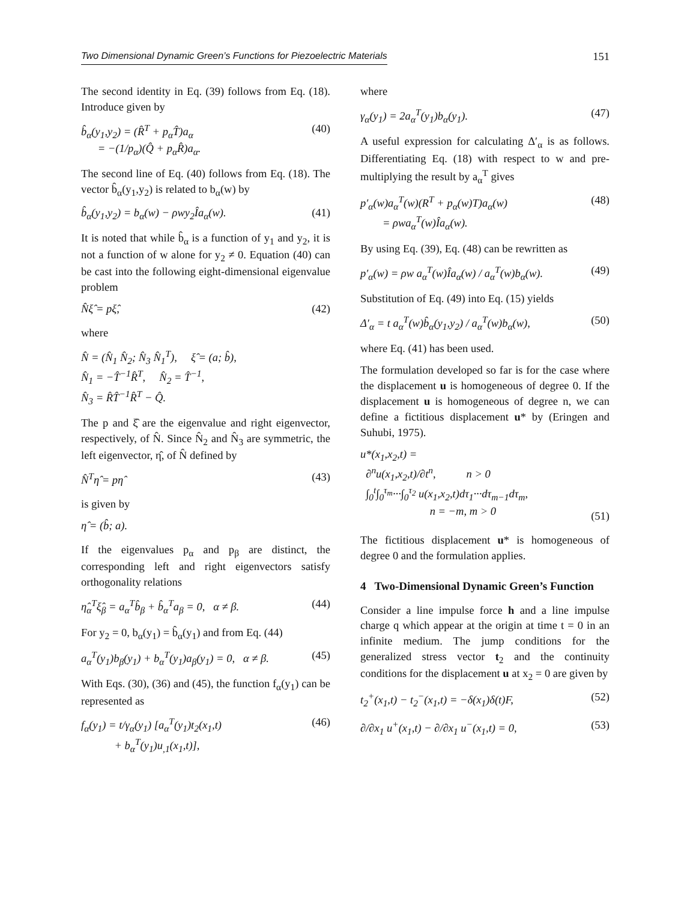Two Dimensional Dynamic Green’s Functions for Piezoelectric Materials 151
The second identity in Eq. (39) follows from Eq. (18). Introduce given by
b̂<sub>α</sub>(y<sub>1</sub>,y<sub>2</sub>) = (R̂<sup>T</sup> + p<sub>α</sub>T̂)a<sub>α</sub>
= −(1/p<sub>α</sub>)(Q̂ + p<sub>α</sub>R̂)a<sub>α</sub>. (40)
The second line of Eq. (40) follows from Eq. (18). The vector b̂<sub>α</sub>(y<sub>1</sub>,y<sub>2</sub>) is related to b<sub>α</sub>(w) by
b̂<sub>α</sub>(y<sub>1</sub>,y<sub>2</sub>) = b<sub>α</sub>(w) − ρwy<sub>2</sub>Îa<sub>α</sub>(w). (41)
It is noted that while b̂<sub>α</sub> is a function of y<sub>1</sub> and y<sub>2</sub>, it is not a function of w alone for y<sub>2</sub> ≠ 0. Equation (40) can be cast into the following eight-dimensional eigenvalue problem
N̂ξ̂ = pξ̂, (42)
where
N̂ = (N̂<sub>1</sub> N̂<sub>2</sub>; N̂<sub>3</sub> N̂<sub>1</sub><sup>T</sup>), ξ̂ = (a; b̂),
N̂<sub>1</sub> = −T̂<sup>−1</sup>R̂<sup>T</sup>, N̂<sub>2</sub> = T̂<sup>−1</sup>,
N̂<sub>3</sub> = R̂T̂<sup>−1</sup>R̂<sup>T</sup> − Q̂.
The p and ξ̂ are the eigenvalue and right eigenvector, respectively, of N̂. Since N̂<sub>2</sub> and N̂<sub>3</sub> are symmetric, the left eigenvector, η̂, of N̂ defined by
N̂<sup>T</sup>η̂ = pη̂ (43)
is given by
η̂ = (b̂; a).
If the eigenvalues p<sub>α</sub> and p<sub>β</sub> are distinct, the corresponding left and right eigenvectors satisfy orthogonality relations
η̂<sub>α</sub><sup>T</sup>ξ̂<sub>β</sub> = a<sub>α</sub><sup>T</sup>b̂<sub>β</sub> + b̂<sub>α</sub><sup>T</sup>a<sub>β</sub> = 0, α ≠ β. (44)
For y<sub>2</sub> = 0, b<sub>α</sub>(y<sub>1</sub>) = b̂<sub>α</sub>(y<sub>1</sub>) and from Eq. (44)
a<sub>α</sub><sup>T</sup>(y<sub>1</sub>)b<sub>β</sub>(y<sub>1</sub>) + b<sub>α</sub><sup>T</sup>(y<sub>1</sub>)a<sub>β</sub>(y<sub>1</sub>) = 0, α ≠ β. (45)
With Eqs. (30), (36) and (45), the function f<sub>α</sub>(y<sub>1</sub>) can be represented as
f<sub>α</sub>(y<sub>1</sub>) = t/γ<sub>α</sub>(y<sub>1</sub>) [a<sub>α</sub><sup>T</sup>(y<sub>1</sub>)t<sub>2</sub>(x<sub>1</sub>,t)
+ b<sub>α</sub><sup>T</sup>(y<sub>1</sub>)u<sub>,1</sub>(x<sub>1</sub>,t)], (46)
where
γ<sub>α</sub>(y<sub>1</sub>) = 2a<sub>α</sub><sup>T</sup>(y<sub>1</sub>)b<sub>α</sub>(y<sub>1</sub>). (47)
A useful expression for calculating Δ′<sub>α</sub> is as follows. Differentiating Eq. (18) with respect to w and pre-multiplying the result by a<sub>α</sub><sup>T</sup> gives
p′<sub>α</sub>(w)a<sub>α</sub><sup>T</sup>(w)(R<sup>T</sup> + p<sub>α</sub>(w)T)a<sub>α</sub>(w)
= ρwa<sub>α</sub><sup>T</sup>(w)Îa<sub>α</sub>(w). (48)
By using Eq. (39), Eq. (48) can be rewritten as
p′<sub>α</sub>(w) = ρw a<sub>α</sub><sup>T</sup>(w)Îa<sub>α</sub>(w) / a<sub>α</sub><sup>T</sup>(w)b<sub>α</sub>(w). (49)
Substitution of Eq. (49) into Eq. (15) yields
Δ′<sub>α</sub> = t a<sub>α</sub><sup>T</sup>(w)b̂<sub>α</sub>(y<sub>1</sub>,y<sub>2</sub>) / a<sub>α</sub><sup>T</sup>(w)b<sub>α</sub>(w), (50)
where Eq. (41) has been used.
The formulation developed so far is for the case where the displacement u is homogeneous of degree 0. If the displacement u is homogeneous of degree n, we can define a fictitious displacement u* by (Eringen and Suhubi, 1975).
u*(x<sub>1</sub>,x<sub>2</sub>,t) =
∂<sup>n</sup>u(x<sub>1</sub>,x<sub>2</sub>,t)/∂t<sup>n</sup>, n > 0
∫<sub>0</sub><sup>t</sup>∫<sub>0</sub><sup>τ<sub>m</sub></sup>···∫<sub>0</sub><sup>τ<sub>2</sub></sup> u(x<sub>1</sub>,x<sub>2</sub>,t)dτ<sub>1</sub>···dτ<sub>m−1</sub>dτ<sub>m</sub>,
n = −m, m > 0
(51)
The fictitious displacement u* is homogeneous of degree 0 and the formulation applies.
4 Two-Dimensional Dynamic Green’s Function
Consider a line impulse force h and a line impulse charge q which appear at the origin at time t = 0 in an infinite medium. The jump conditions for the generalized stress vector t<sub>2</sub> and the continuity conditions for the displacement u at x<sub>2</sub> = 0 are given by
t<sub>2</sub><sup>+</sup>(x<sub>1</sub>,t) − t<sub>2</sub><sup>−</sup>(x<sub>1</sub>,t) = −δ(x<sub>1</sub>)δ(t)F, (52)
∂/∂x<sub>1</sub> u<sup>+</sup>(x<sub>1</sub>,t) − ∂/∂x<sub>1</sub> u<sup>−</sup>(x<sub>1</sub>,t) = 0, (53)